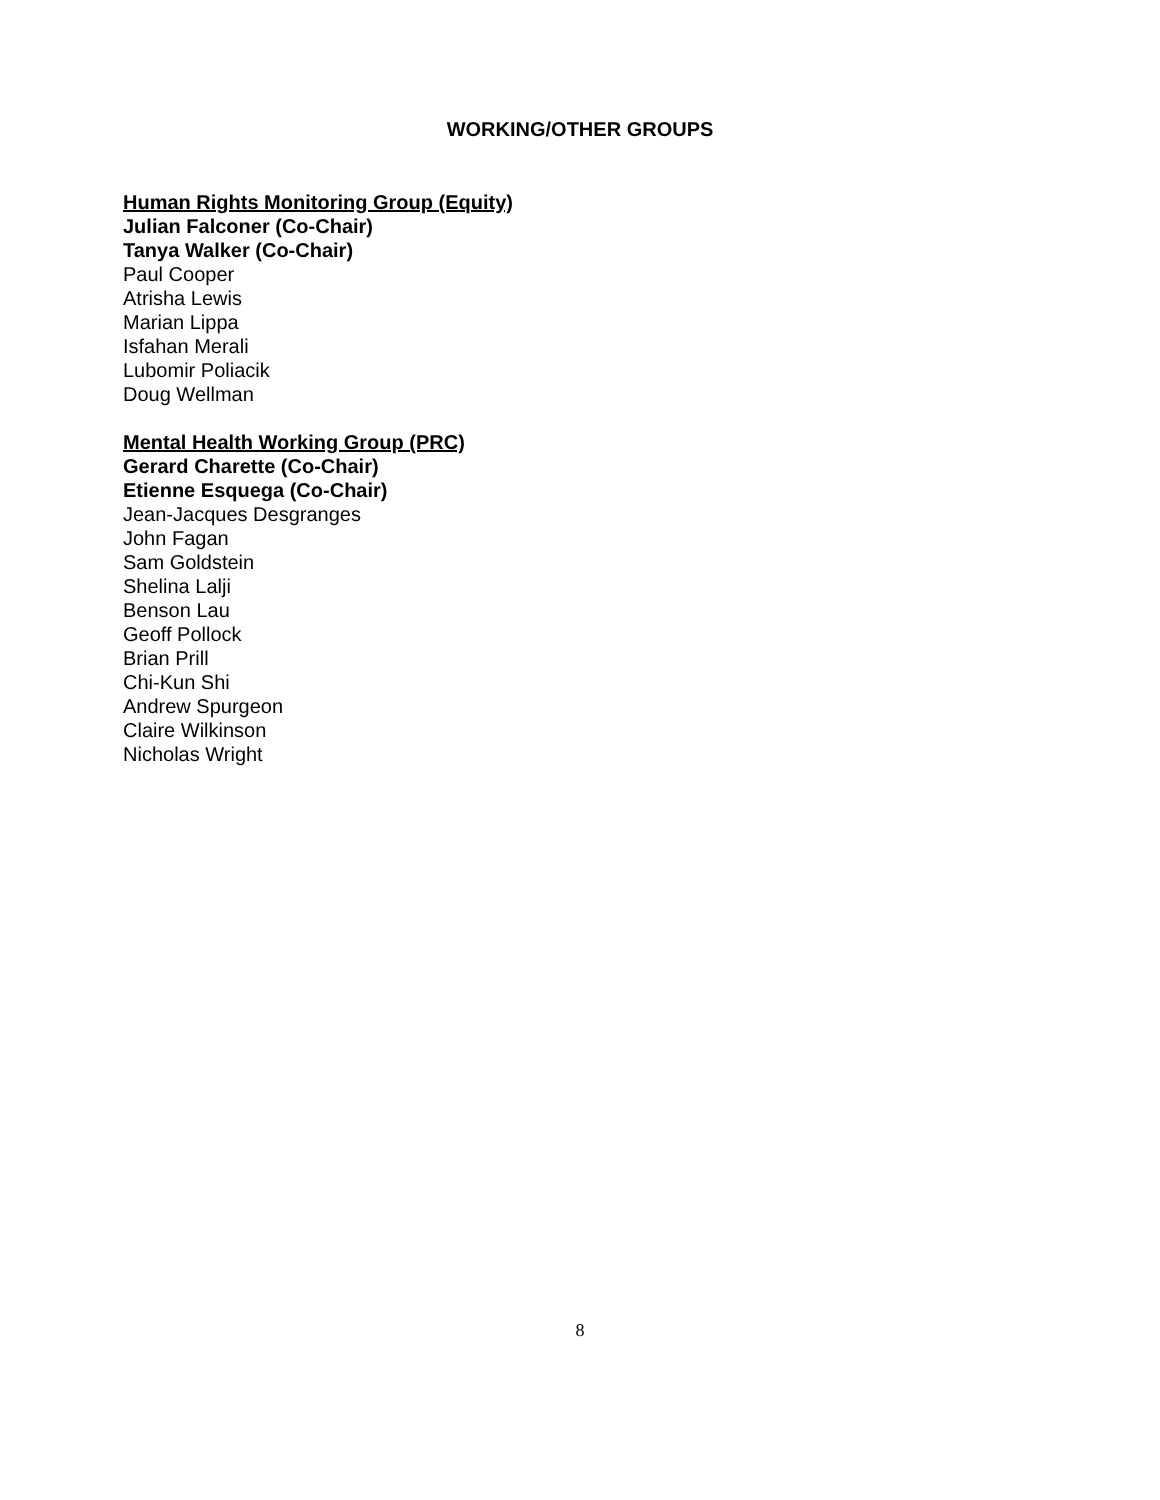WORKING/OTHER GROUPS
Human Rights Monitoring Group (Equity)
Julian Falconer (Co-Chair)
Tanya Walker (Co-Chair)
Paul Cooper
Atrisha Lewis
Marian Lippa
Isfahan Merali
Lubomir Poliacik
Doug Wellman
Mental Health Working Group (PRC)
Gerard Charette (Co-Chair)
Etienne Esquega (Co-Chair)
Jean-Jacques Desgranges
John Fagan
Sam Goldstein
Shelina Lalji
Benson Lau
Geoff Pollock
Brian Prill
Chi-Kun Shi
Andrew Spurgeon
Claire Wilkinson
Nicholas Wright
8